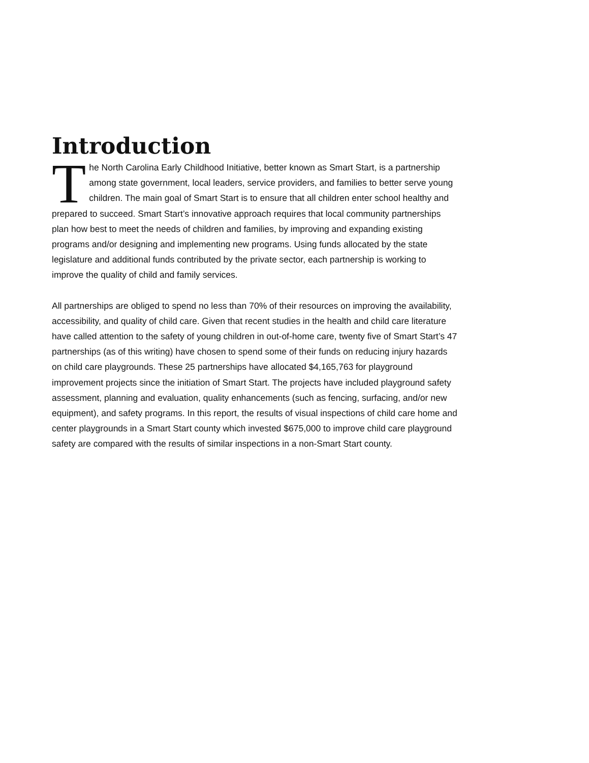Introduction
The North Carolina Early Childhood Initiative, better known as Smart Start, is a partnership among state government, local leaders, service providers, and families to better serve young children. The main goal of Smart Start is to ensure that all children enter school healthy and prepared to succeed. Smart Start’s innovative approach requires that local community partnerships plan how best to meet the needs of children and families, by improving and expanding existing programs and/or designing and implementing new programs. Using funds allocated by the state legislature and additional funds contributed by the private sector, each partnership is working to improve the quality of child and family services.
All partnerships are obliged to spend no less than 70% of their resources on improving the availability, accessibility, and quality of child care. Given that recent studies in the health and child care literature have called attention to the safety of young children in out-of-home care, twenty five of Smart Start’s 47 partnerships (as of this writing) have chosen to spend some of their funds on reducing injury hazards on child care playgrounds. These 25 partnerships have allocated $4,165,763 for playground improvement projects since the initiation of Smart Start. The projects have included playground safety assessment, planning and evaluation, quality enhancements (such as fencing, surfacing, and/or new equipment), and safety programs. In this report, the results of visual inspections of child care home and center playgrounds in a Smart Start county which invested $675,000 to improve child care playground safety are compared with the results of similar inspections in a non-Smart Start county.